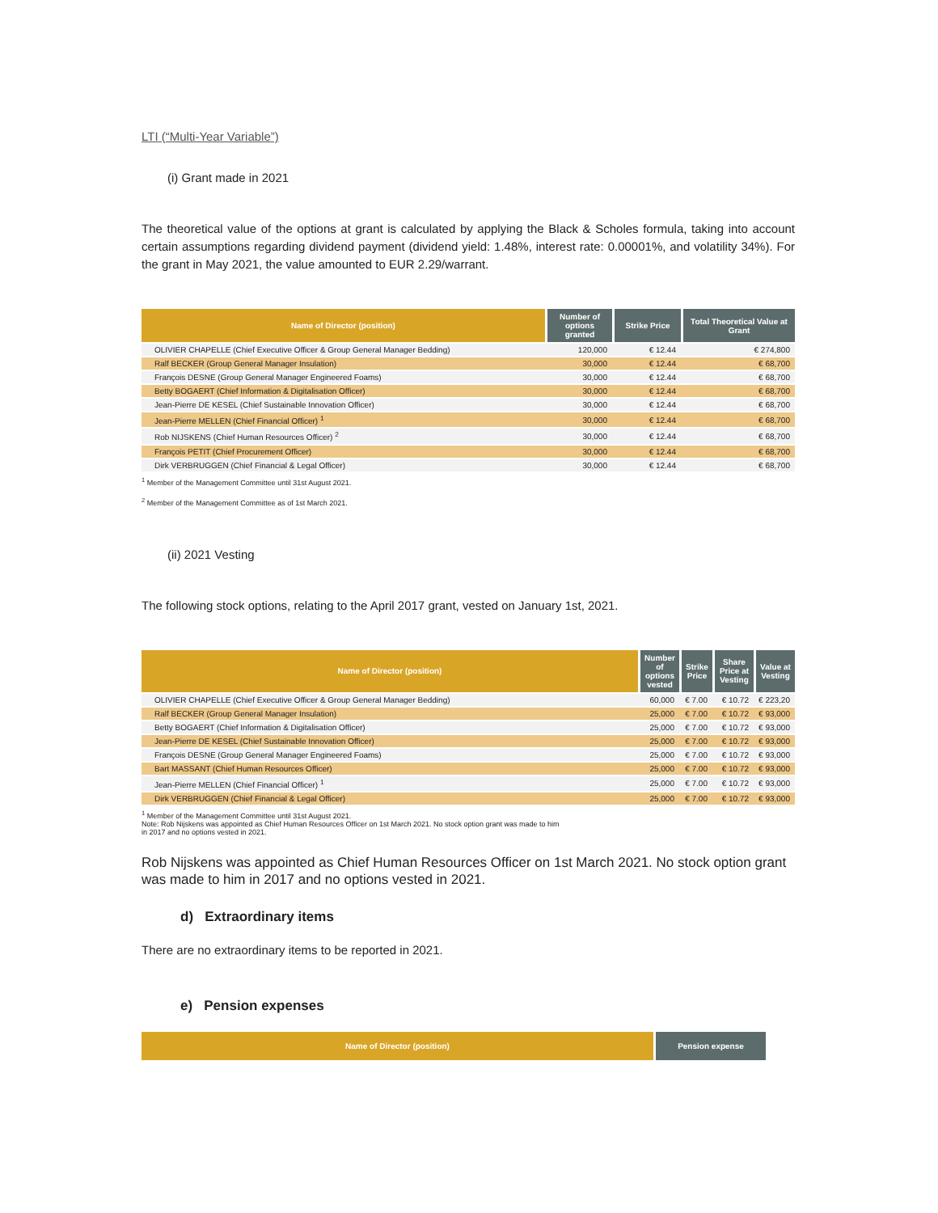LTI (“Multi-Year Variable”)
(i) Grant made in 2021
The theoretical value of the options at grant is calculated by applying the Black & Scholes formula, taking into account certain assumptions regarding dividend payment (dividend yield: 1.48%, interest rate: 0.00001%, and volatility 34%). For the grant in May 2021, the value amounted to EUR 2.29/warrant.
| Name of Director (position) | Number of options granted | Strike Price | Total Theoretical Value at Grant |
| --- | --- | --- | --- |
| OLIVIER CHAPELLE (Chief Executive Officer & Group General Manager Bedding) | 120,000 | € 12.44 | € 274,800 |
| Ralf BECKER (Group General Manager Insulation) | 30,000 | € 12.44 | € 68,700 |
| François DESNE (Group General Manager Engineered Foams) | 30,000 | € 12.44 | € 68,700 |
| Betty BOGAERT (Chief Information & Digitalisation Officer) | 30,000 | € 12.44 | € 68,700 |
| Jean-Pierre DE KESEL (Chief Sustainable Innovation Officer) | 30,000 | € 12.44 | € 68,700 |
| Jean-Pierre MELLEN (Chief Financial Officer) <sup>1</sup> | 30,000 | € 12.44 | € 68,700 |
| Rob NIJSKENS (Chief Human Resources Officer) <sup>2</sup> | 30,000 | € 12.44 | € 68,700 |
| François PETIT (Chief Procurement Officer) | 30,000 | € 12.44 | € 68,700 |
| Dirk VERBRUGGEN (Chief Financial & Legal Officer) | 30,000 | € 12.44 | € 68,700 |
<sup>1</sup> Member of the Management Committee until 31st August 2021.
<sup>2</sup> Member of the Management Committee as of 1st March 2021.
(ii) 2021 Vesting
The following stock options, relating to the April 2017 grant, vested on January 1st, 2021.
| Name of Director (position) | Number of options vested | Strike Price | Share Price at Vesting | Value at Vesting |
| --- | --- | --- | --- | --- |
| OLIVIER CHAPELLE (Chief Executive Officer & Group General Manager Bedding) | 60,000 | € 7.00 | € 10.72 | € 223,20 |
| Ralf BECKER (Group General Manager Insulation) | 25,000 | € 7.00 | € 10.72 | € 93,000 |
| Betty BOGAERT (Chief Information & Digitalisation Officer) | 25,000 | € 7.00 | € 10.72 | € 93,000 |
| Jean-Pierre DE KESEL (Chief Sustainable Innovation Officer) | 25,000 | € 7.00 | € 10.72 | € 93,000 |
| François DESNE (Group General Manager Engineered Foams) | 25,000 | € 7.00 | € 10.72 | € 93,000 |
| Bart MASSANT (Chief Human Resources Officer) | 25,000 | € 7.00 | € 10.72 | € 93,000 |
| Jean-Pierre MELLEN (Chief Financial Officer) <sup>1</sup> | 25,000 | € 7.00 | € 10.72 | € 93,000 |
| Dirk VERBRUGGEN (Chief Financial & Legal Officer) | 25,000 | € 7.00 | € 10.72 | € 93,000 |
<sup>1</sup> Member of the Management Committee until 31st August 2021.
Note: Rob Nijskens was appointed as Chief Human Resources Officer on 1st March 2021. No stock option grant was made to him
in 2017 and no options vested in 2021.
Rob Nijskens was appointed as Chief Human Resources Officer on 1st March 2021. No stock option grant was made to him in 2017 and no options vested in 2021.
d) Extraordinary items
There are no extraordinary items to be reported in 2021.
e) Pension expenses
| Name of Director (position) | Pension expense |
| --- | --- |